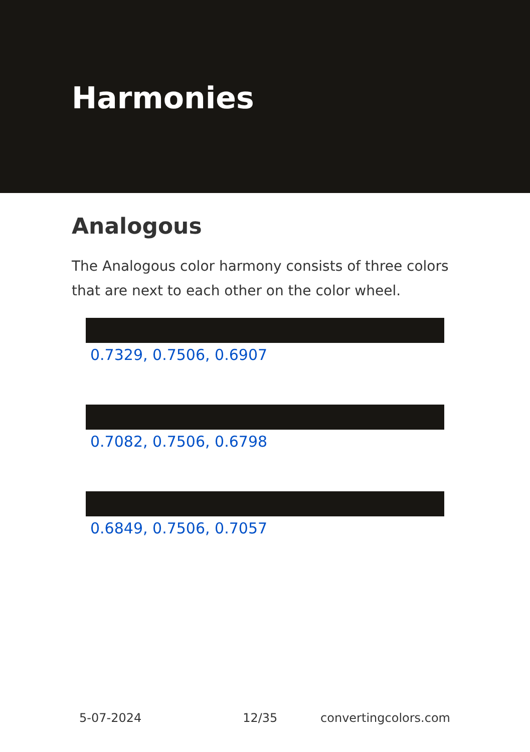Harmonies
Analogous
The Analogous color harmony consists of three colors that are next to each other on the color wheel.
0.7329, 0.7506, 0.6907
0.7082, 0.7506, 0.6798
0.6849, 0.7506, 0.7057
5-07-2024 12/35 convertingcolors.com